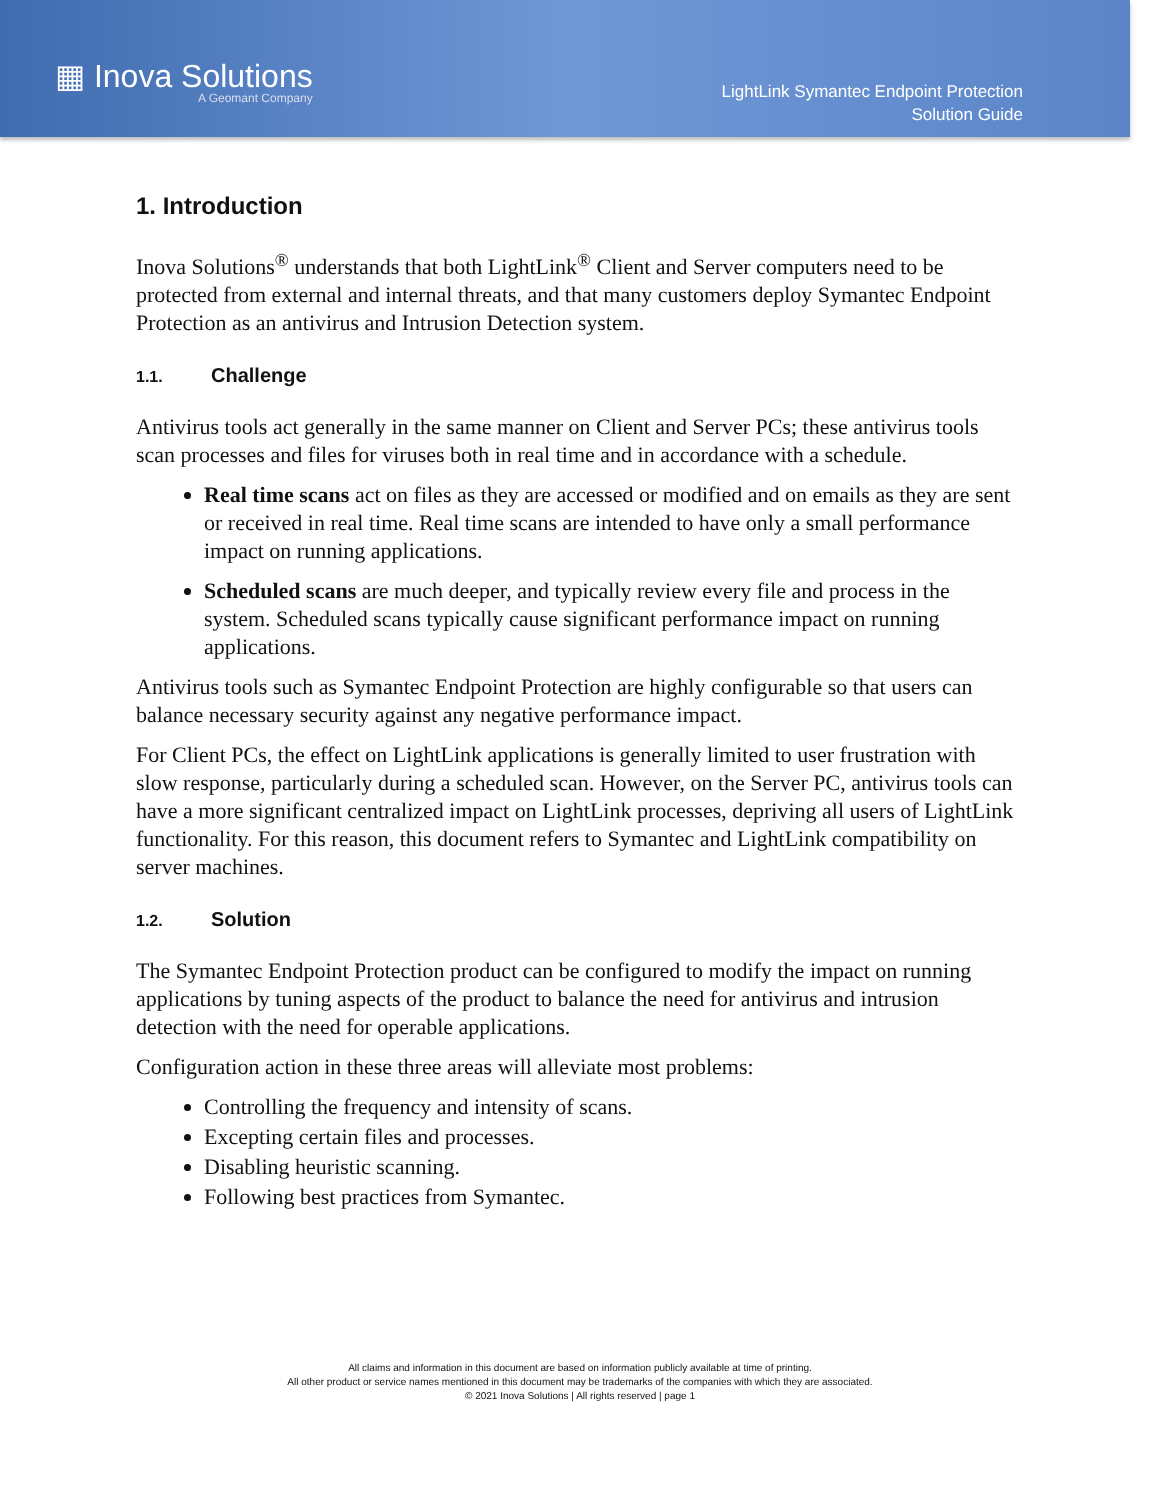▦ Inova Solutions
A Geomant Company
LightLink Symantec Endpoint Protection
Solution Guide
1. Introduction
Inova Solutions<sup>®</sup> understands that both LightLink<sup>®</sup> Client and Server computers need to be protected from external and internal threats, and that many customers deploy Symantec Endpoint Protection as an antivirus and Intrusion Detection system.
1.1. Challenge
Antivirus tools act generally in the same manner on Client and Server PCs; these antivirus tools scan processes and files for viruses both in real time and in accordance with a schedule.
Real time scans act on files as they are accessed or modified and on emails as they are sent or received in real time. Real time scans are intended to have only a small performance impact on running applications.
Scheduled scans are much deeper, and typically review every file and process in the system. Scheduled scans typically cause significant performance impact on running applications.
Antivirus tools such as Symantec Endpoint Protection are highly configurable so that users can balance necessary security against any negative performance impact.
For Client PCs, the effect on LightLink applications is generally limited to user frustration with slow response, particularly during a scheduled scan. However, on the Server PC, antivirus tools can have a more significant centralized impact on LightLink processes, depriving all users of LightLink functionality. For this reason, this document refers to Symantec and LightLink compatibility on server machines.
1.2. Solution
The Symantec Endpoint Protection product can be configured to modify the impact on running applications by tuning aspects of the product to balance the need for antivirus and intrusion detection with the need for operable applications.
Configuration action in these three areas will alleviate most problems:
Controlling the frequency and intensity of scans.
Excepting certain files and processes.
Disabling heuristic scanning.
Following best practices from Symantec.
All claims and information in this document are based on information publicly available at time of printing.
All other product or service names mentioned in this document may be trademarks of the companies with which they are associated.
© 2021 Inova Solutions | All rights reserved | page 1